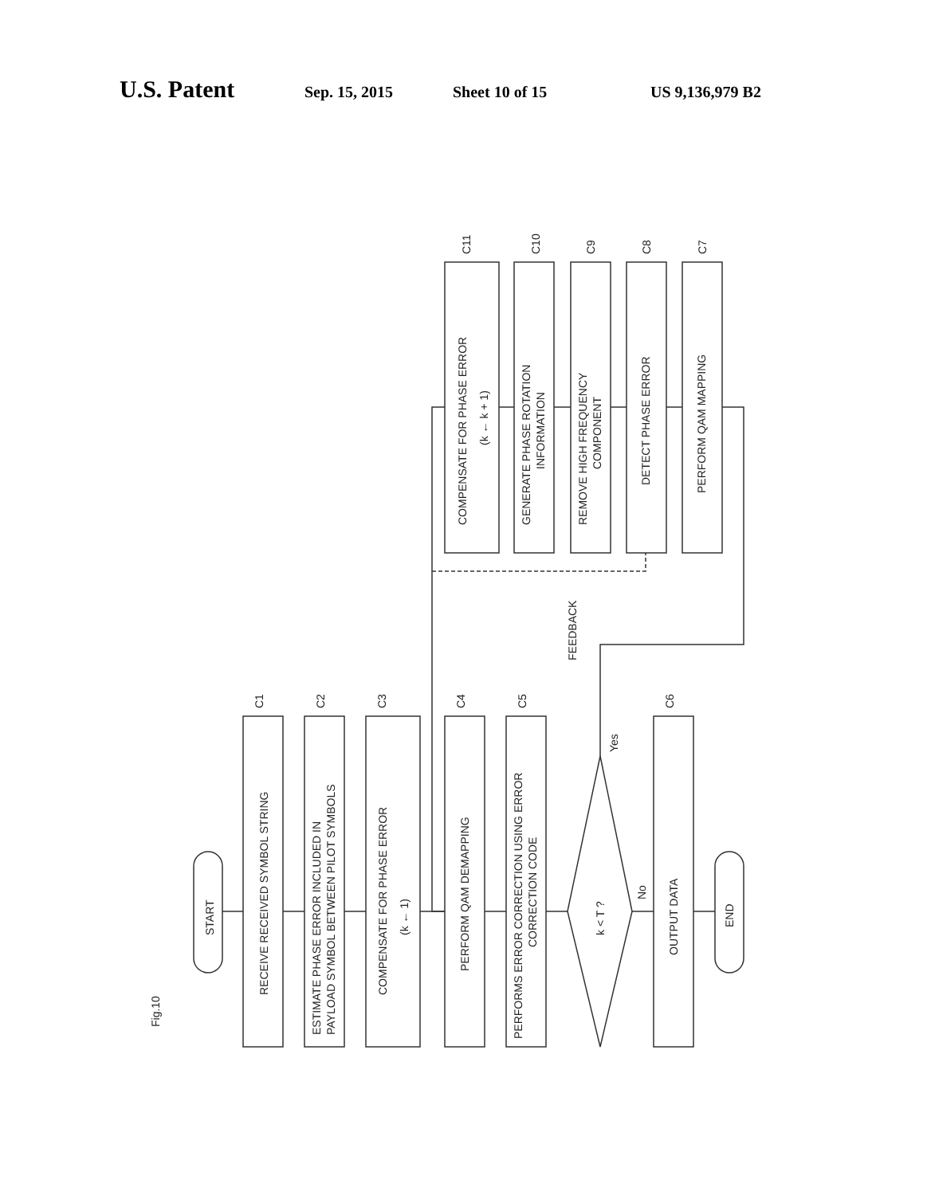U.S. Patent Sep. 15, 2015 Sheet 10 of 15 US 9,136,979 B2
Fig.10
START
RECEIVE RECEIVED SYMBOL STRING
ESTIMATE PHASE ERROR INCLUDED IN
PAYLOAD SYMBOL BETWEEN PILOT SYMBOLS
COMPENSATE FOR PHASE ERROR
(k ← 1)
PERFORM QAM DEMAPPING
PERFORMS ERROR CORRECTION USING ERROR
CORRECTION CODE
k < T ?
Yes
No
OUTPUT DATA
END
C1
C2
C3
C4
C5
C6
FEEDBACK
COMPENSATE FOR PHASE ERROR
(k ← k + 1)
GENERATE PHASE ROTATION
INFORMATION
REMOVE HIGH FREQUENCY
COMPONENT
DETECT PHASE ERROR
PERFORM QAM MAPPING
C11
C10
C9
C8
C7